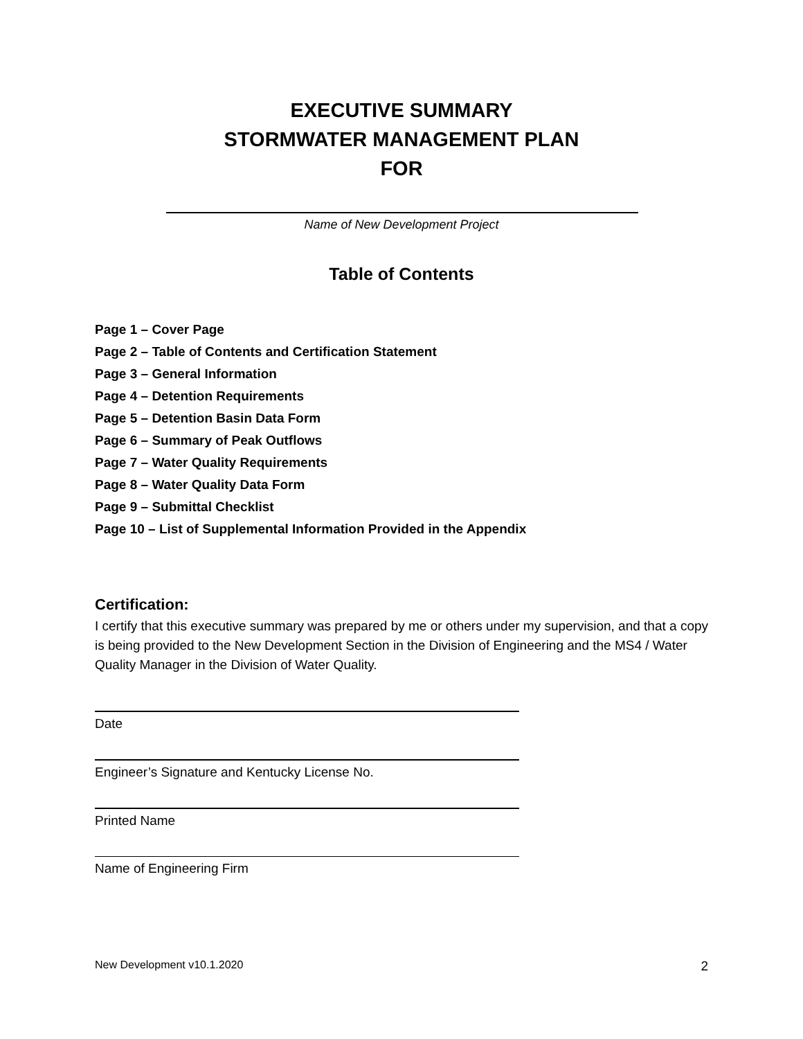EXECUTIVE SUMMARY
STORMWATER MANAGEMENT PLAN
FOR
Name of New Development Project
Table of Contents
Page 1 – Cover Page
Page 2 – Table of Contents and Certification Statement
Page 3 – General Information
Page 4 – Detention Requirements
Page 5 – Detention Basin Data Form
Page 6 – Summary of Peak Outflows
Page 7 – Water Quality Requirements
Page 8 – Water Quality Data Form
Page 9 – Submittal Checklist
Page 10 – List of Supplemental Information Provided in the Appendix
Certification:
I certify that this executive summary was prepared by me or others under my supervision, and that a copy is being provided to the New Development Section in the Division of Engineering and the MS4 / Water Quality Manager in the Division of Water Quality.
Date
Engineer’s Signature and Kentucky License No.
Printed Name
Name of Engineering Firm
New Development v10.1.2020 2